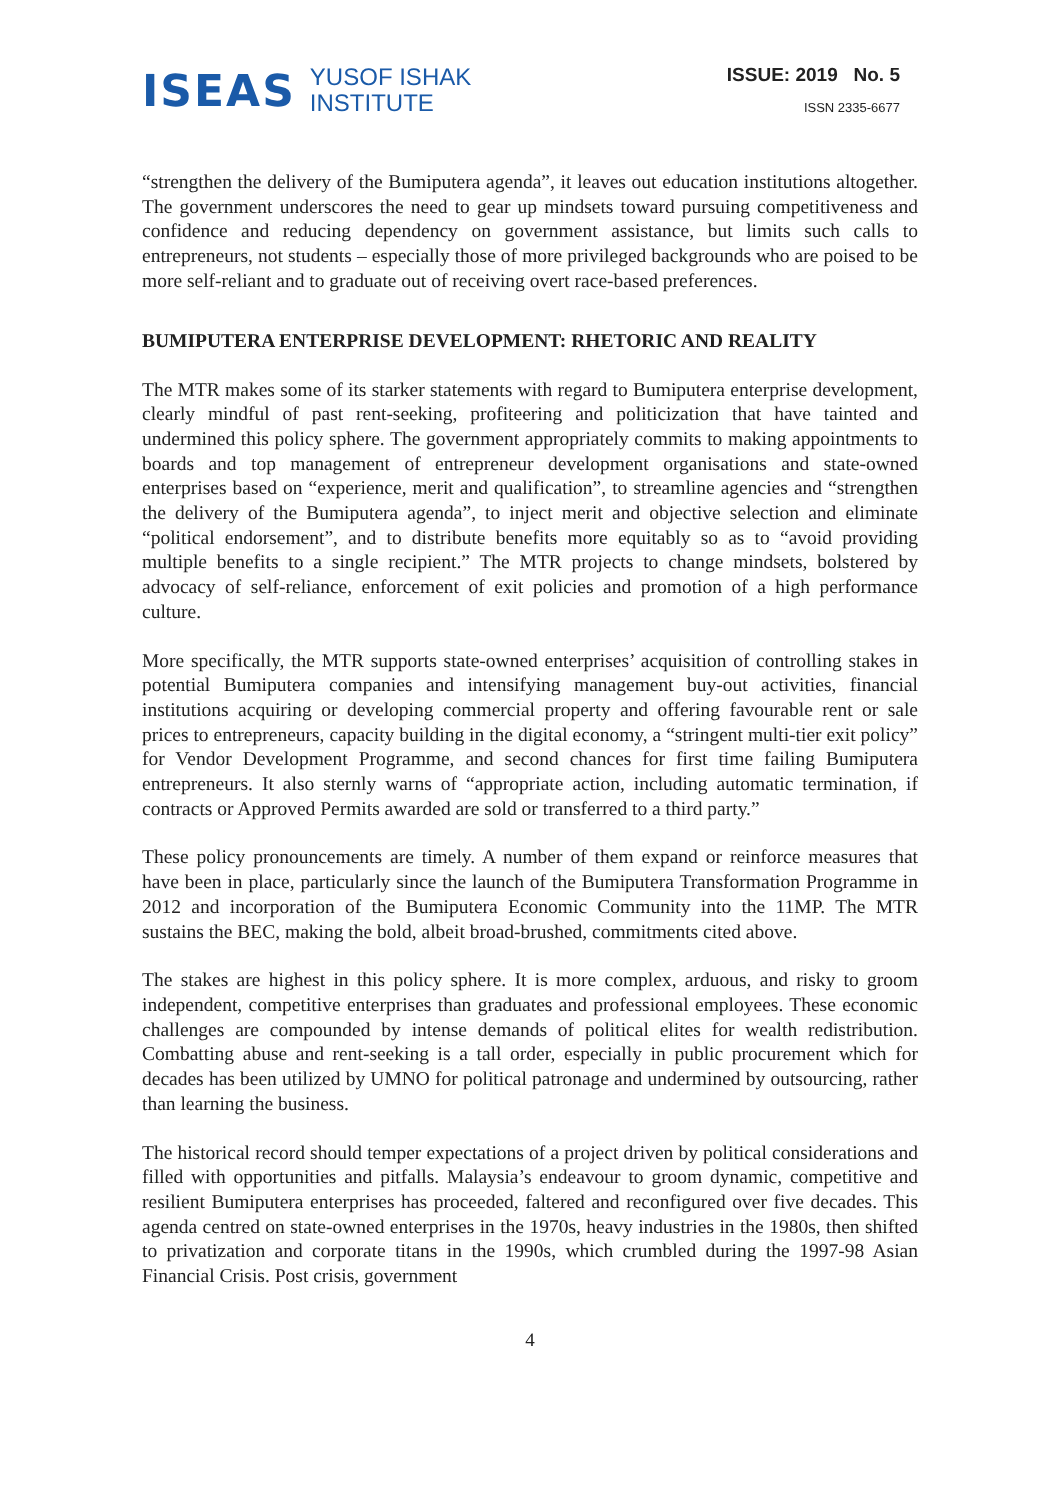ISEAS YUSOF ISHAK
INSTITUTE
ISSUE: 2019 No. 5
ISSN 2335-6677
“strengthen the delivery of the Bumiputera agenda”, it leaves out education institutions altogether. The government underscores the need to gear up mindsets toward pursuing competitiveness and confidence and reducing dependency on government assistance, but limits such calls to entrepreneurs, not students – especially those of more privileged backgrounds who are poised to be more self-reliant and to graduate out of receiving overt race-based preferences.
BUMIPUTERA ENTERPRISE DEVELOPMENT: RHETORIC AND REALITY
The MTR makes some of its starker statements with regard to Bumiputera enterprise development, clearly mindful of past rent-seeking, profiteering and politicization that have tainted and undermined this policy sphere. The government appropriately commits to making appointments to boards and top management of entrepreneur development organisations and state-owned enterprises based on “experience, merit and qualification”, to streamline agencies and “strengthen the delivery of the Bumiputera agenda”, to inject merit and objective selection and eliminate “political endorsement”, and to distribute benefits more equitably so as to “avoid providing multiple benefits to a single recipient.” The MTR projects to change mindsets, bolstered by advocacy of self-reliance, enforcement of exit policies and promotion of a high performance culture.
More specifically, the MTR supports state-owned enterprises’ acquisition of controlling stakes in potential Bumiputera companies and intensifying management buy-out activities, financial institutions acquiring or developing commercial property and offering favourable rent or sale prices to entrepreneurs, capacity building in the digital economy, a “stringent multi-tier exit policy” for Vendor Development Programme, and second chances for first time failing Bumiputera entrepreneurs. It also sternly warns of “appropriate action, including automatic termination, if contracts or Approved Permits awarded are sold or transferred to a third party.”
These policy pronouncements are timely. A number of them expand or reinforce measures that have been in place, particularly since the launch of the Bumiputera Transformation Programme in 2012 and incorporation of the Bumiputera Economic Community into the 11MP. The MTR sustains the BEC, making the bold, albeit broad-brushed, commitments cited above.
The stakes are highest in this policy sphere. It is more complex, arduous, and risky to groom independent, competitive enterprises than graduates and professional employees. These economic challenges are compounded by intense demands of political elites for wealth redistribution. Combatting abuse and rent-seeking is a tall order, especially in public procurement which for decades has been utilized by UMNO for political patronage and undermined by outsourcing, rather than learning the business.
The historical record should temper expectations of a project driven by political considerations and filled with opportunities and pitfalls. Malaysia’s endeavour to groom dynamic, competitive and resilient Bumiputera enterprises has proceeded, faltered and reconfigured over five decades. This agenda centred on state-owned enterprises in the 1970s, heavy industries in the 1980s, then shifted to privatization and corporate titans in the 1990s, which crumbled during the 1997-98 Asian Financial Crisis. Post crisis, government
4